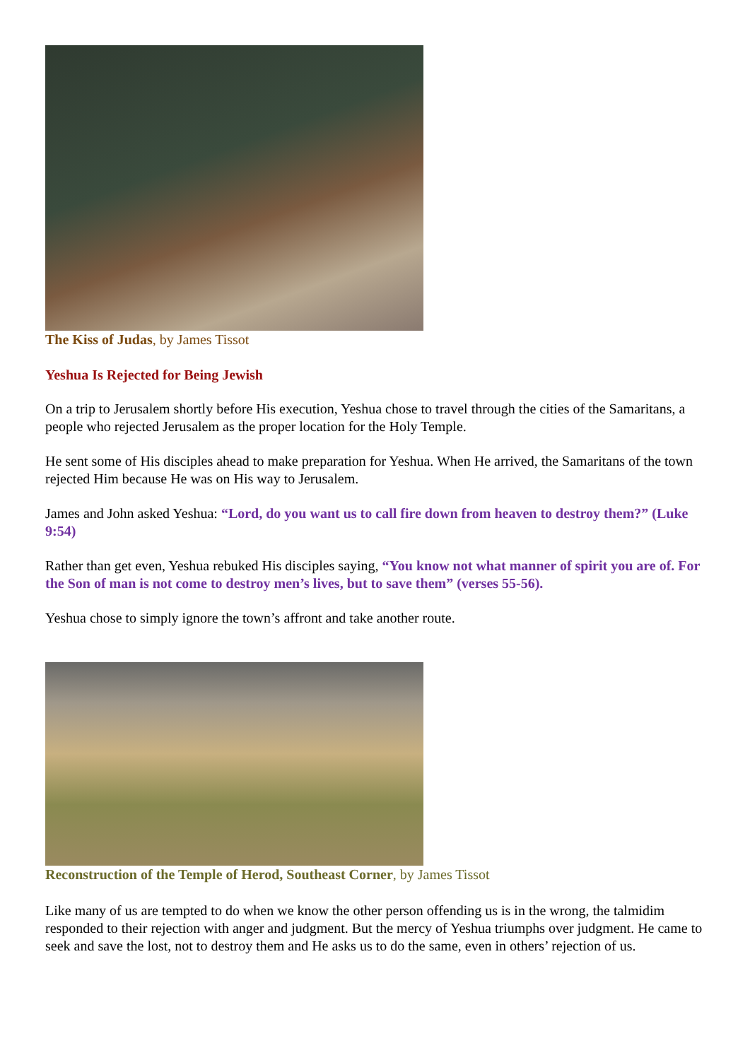The Kiss of Judas, by James Tissot
Yeshua Is Rejected for Being Jewish
On a trip to Jerusalem shortly before His execution, Yeshua chose to travel through the cities of the Samaritans, a people who rejected Jerusalem as the proper location for the Holy Temple.
He sent some of His disciples ahead to make preparation for Yeshua. When He arrived, the Samaritans of the town rejected Him because He was on His way to Jerusalem.
James and John asked Yeshua: “Lord, do you want us to call fire down from heaven to destroy them?” (Luke 9:54)
Rather than get even, Yeshua rebuked His disciples saying, “You know not what manner of spirit you are of. For the Son of man is not come to destroy men’s lives, but to save them” (verses 55-56).
Yeshua chose to simply ignore the town’s affront and take another route.
Reconstruction of the Temple of Herod, Southeast Corner, by James Tissot
Like many of us are tempted to do when we know the other person offending us is in the wrong, the talmidim responded to their rejection with anger and judgment. But the mercy of Yeshua triumphs over judgment. He came to seek and save the lost, not to destroy them and He asks us to do the same, even in others’ rejection of us.